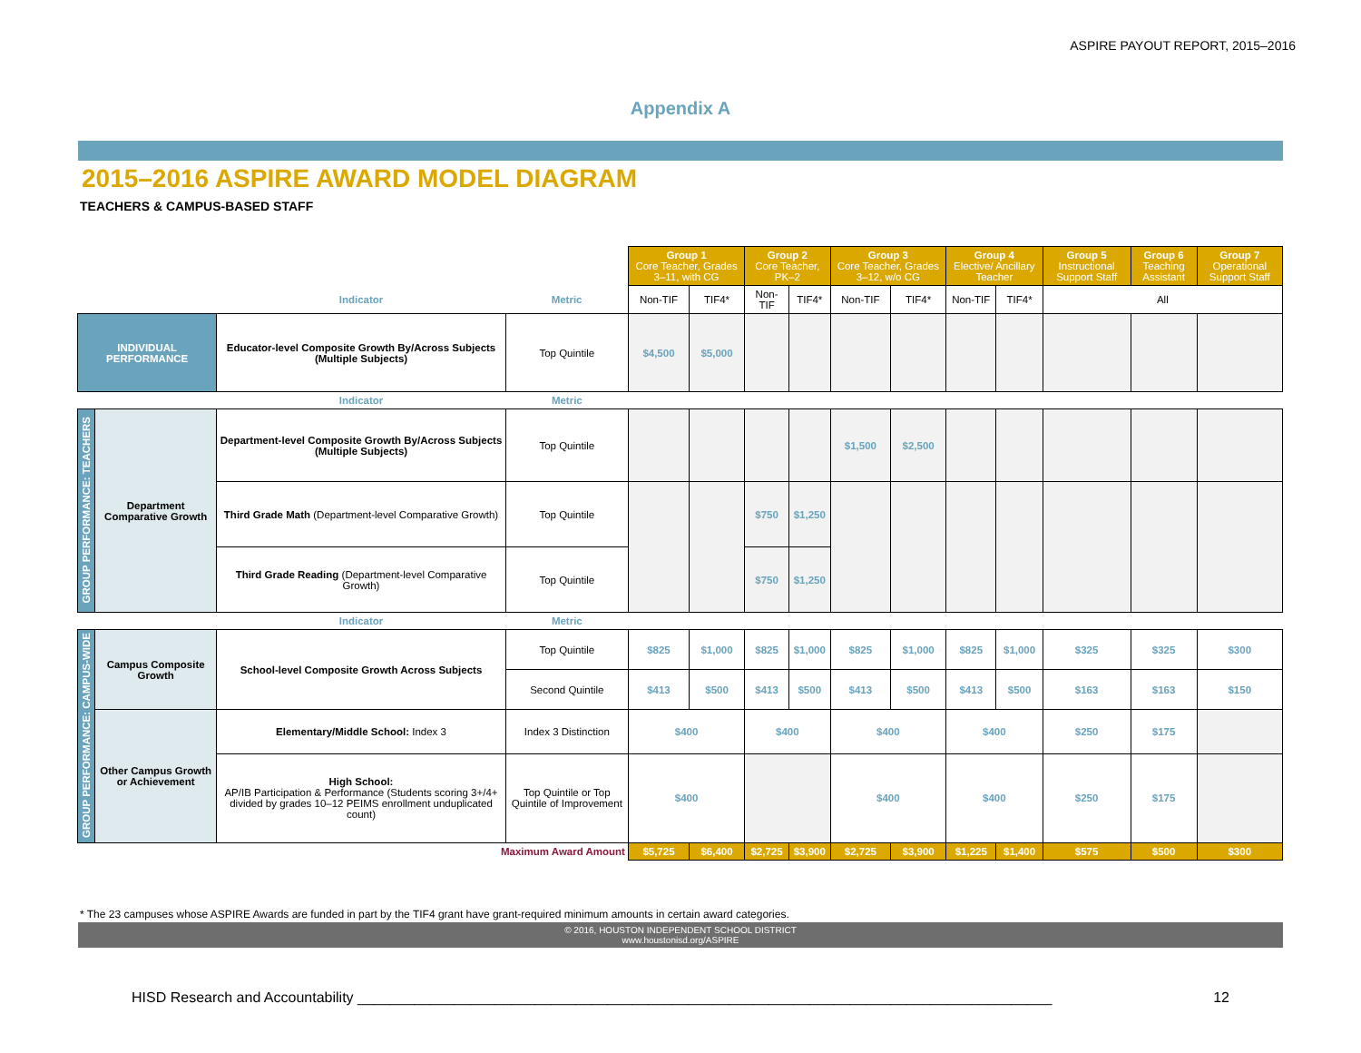ASPIRE PAYOUT REPORT, 2015–2016
Appendix A
2015–2016 ASPIRE AWARD MODEL DIAGRAM
TEACHERS & CAMPUS-BASED STAFF
| | | | | Group 1 Core Teacher, Grades 3–11, with CG | | Group 2 Core Teacher, PK–2 | | Group 3 Core Teacher, Grades 3–12, w/o CG | | Group 4 Elective/ Ancillary Teacher | | Group 5 Instructional Support Staff | Group 6 Teaching Assistant | Group 7 Operational Support Staff |
| | | Indicator | Metric | Non-TIF | TIF4* | Non-TIF | TIF4* | Non-TIF | TIF4* | Non-TIF | TIF4* | All | | |
| INDIVIDUAL PERFORMANCE | | Educator-level Composite Growth By/Across Subjects (Multiple Subjects) | Top Quintile | $4,500 | $5,000 | | | | | | | | | |
| | | Indicator | Metric | | | | | | | | | | | |
| GROUP PERFORMANCE: TEACHERS | Department Comparative Growth | Department-level Composite Growth By/Across Subjects (Multiple Subjects) | Top Quintile | | | | | $1,500 | $2,500 | | | | | |
| | | Third Grade Math (Department-level Comparative Growth) | Top Quintile | | | $750 | $1,250 | | | | | | | |
| | | Third Grade Reading (Department-level Comparative Growth) | Top Quintile | | | $750 | $1,250 | | | | | | | |
| | | Indicator | Metric | | | | | | | | | | | |
| GROUP PERFORMANCE: CAMPUS-WIDE | Campus Composite Growth | School-level Composite Growth Across Subjects | Top Quintile | $825 | $1,000 | $825 | $1,000 | $825 | $1,000 | $825 | $1,000 | $325 | $325 | $300 |
| | | | Second Quintile | $413 | $500 | $413 | $500 | $413 | $500 | $413 | $500 | $163 | $163 | $150 |
| | Other Campus Growth or Achievement | Elementary/Middle School: Index 3 | Index 3 Distinction | $400 | | $400 | | $400 | | $400 | | $250 | $175 | |
| | | High School: AP/IB Participation & Performance (Students scoring 3+/4+ divided by grades 10–12 PEIMS enrollment unduplicated count) | Top Quintile or Top Quintile of Improvement | $400 | | | | $400 | | $400 | | $250 | $175 | |
| Maximum Award Amount | | | | $5,725 | $6,400 | $2,725 | $3,900 | $2,725 | $3,900 | $1,225 | $1,400 | $575 | $500 | $300 |
* The 23 campuses whose ASPIRE Awards are funded in part by the TIF4 grant have grant-required minimum amounts in certain award categories.
© 2016, HOUSTON INDEPENDENT SCHOOL DISTRICT
www.houstonisd.org/ASPIRE
HISD Research and Accountability ______________________________________________________________________________________ 12